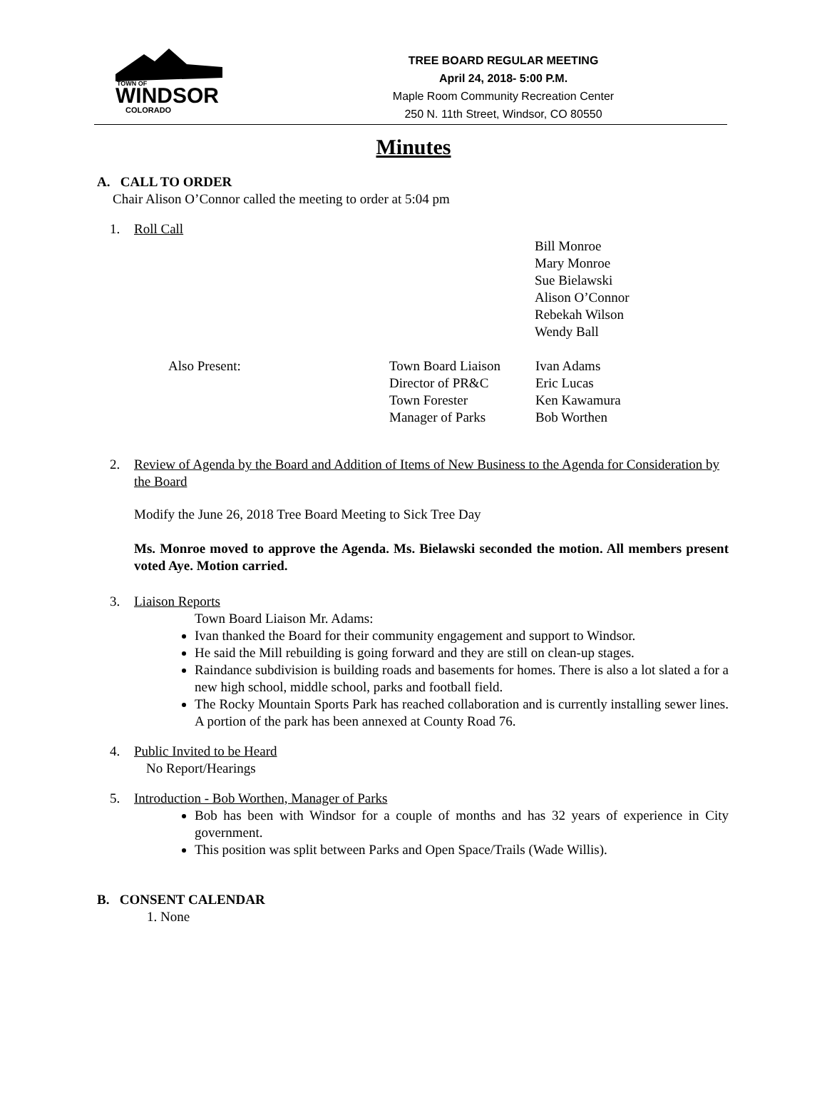TOWN OF
WINDSOR
COLORADO
TREE BOARD REGULAR MEETING
April 24, 2018- 5:00 P.M.
Maple Room Community Recreation Center
250 N. 11th Street, Windsor, CO 80550
Minutes
A. CALL TO ORDER
Chair Alison O’Connor called the meeting to order at 5:04 pm
1. Roll Call
Bill Monroe
Mary Monroe
Sue Bielawski
Alison O’Connor
Rebekah Wilson
Wendy Ball
Also Present: Town Board Liaison Ivan Adams Director of PR&C Eric Lucas Town Forester Ken Kawamura Manager of Parks Bob Worthen
2. Review of Agenda by the Board and Addition of Items of New Business to the Agenda for Consideration by the Board
Modify the June 26, 2018 Tree Board Meeting to Sick Tree Day
Ms. Monroe moved to approve the Agenda. Ms. Bielawski seconded the motion. All members present voted Aye. Motion carried.
3. Liaison Reports
Town Board Liaison Mr. Adams:
Ivan thanked the Board for their community engagement and support to Windsor.
He said the Mill rebuilding is going forward and they are still on clean-up stages.
Raindance subdivision is building roads and basements for homes. There is also a lot slated a for a new high school, middle school, parks and football field.
The Rocky Mountain Sports Park has reached collaboration and is currently installing sewer lines. A portion of the park has been annexed at County Road 76.
4. Public Invited to be Heard
No Report/Hearings
5. Introduction - Bob Worthen, Manager of Parks
Bob has been with Windsor for a couple of months and has 32 years of experience in City government.
This position was split between Parks and Open Space/Trails (Wade Willis).
B. CONSENT CALENDAR
1. None